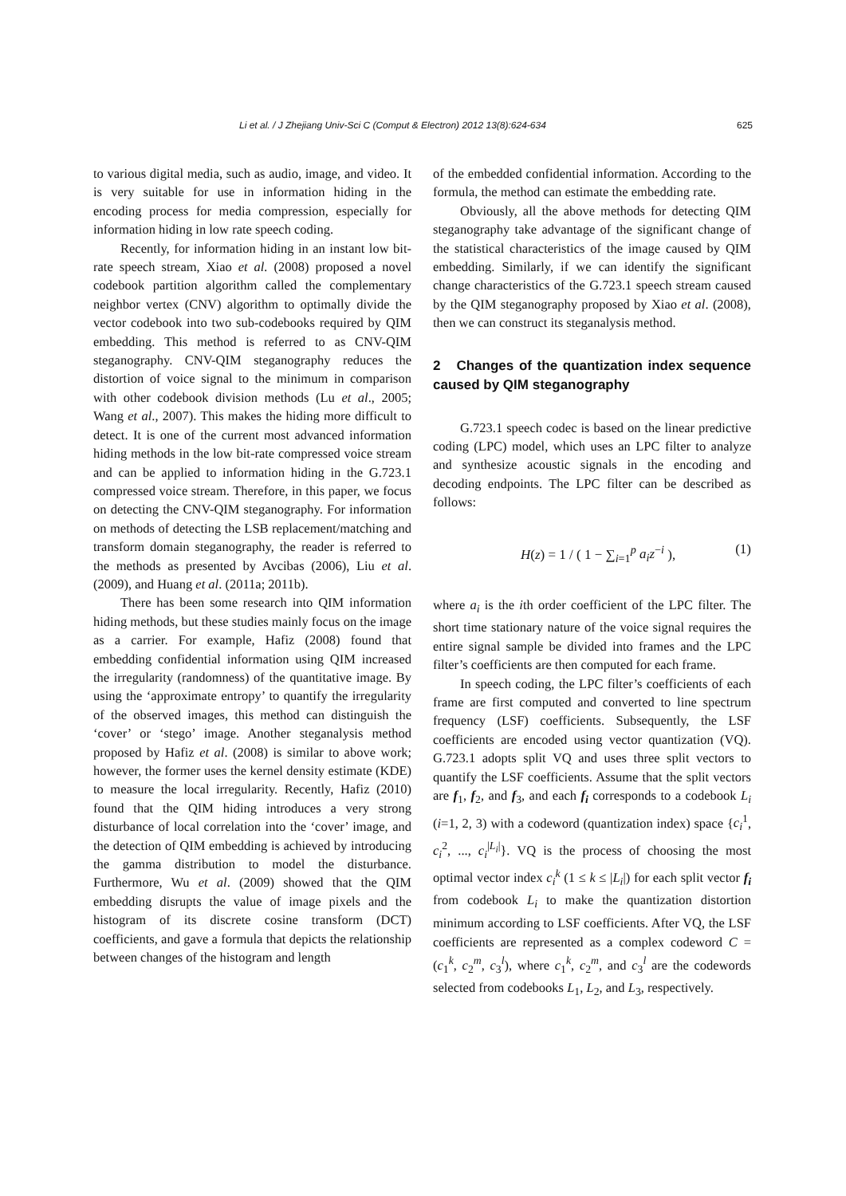Li et al. / J Zhejiang Univ-Sci C (Comput & Electron) 2012 13(8):624-634 625
to various digital media, such as audio, image, and video. It is very suitable for use in information hiding in the encoding process for media compression, especially for information hiding in low rate speech coding.
Recently, for information hiding in an instant low bit-rate speech stream, Xiao et al. (2008) proposed a novel codebook partition algorithm called the complementary neighbor vertex (CNV) algorithm to optimally divide the vector codebook into two sub-codebooks required by QIM embedding. This method is referred to as CNV-QIM steganography. CNV-QIM steganography reduces the distortion of voice signal to the minimum in comparison with other codebook division methods (Lu et al., 2005; Wang et al., 2007). This makes the hiding more difficult to detect. It is one of the current most advanced information hiding methods in the low bit-rate compressed voice stream and can be applied to information hiding in the G.723.1 compressed voice stream. Therefore, in this paper, we focus on detecting the CNV-QIM steganography. For information on methods of detecting the LSB replacement/matching and transform domain steganography, the reader is referred to the methods as presented by Avcibas (2006), Liu et al. (2009), and Huang et al. (2011a; 2011b).
There has been some research into QIM information hiding methods, but these studies mainly focus on the image as a carrier. For example, Hafiz (2008) found that embedding confidential information using QIM increased the irregularity (randomness) of the quantitative image. By using the ‘approximate entropy’ to quantify the irregularity of the observed images, this method can distinguish the ‘cover’ or ‘stego’ image. Another steganalysis method proposed by Hafiz et al. (2008) is similar to above work; however, the former uses the kernel density estimate (KDE) to measure the local irregularity. Recently, Hafiz (2010) found that the QIM hiding introduces a very strong disturbance of local correlation into the ‘cover’ image, and the detection of QIM embedding is achieved by introducing the gamma distribution to model the disturbance. Furthermore, Wu et al. (2009) showed that the QIM embedding disrupts the value of image pixels and the histogram of its discrete cosine transform (DCT) coefficients, and gave a formula that depicts the relationship between changes of the histogram and length
of the embedded confidential information. According to the formula, the method can estimate the embedding rate.
Obviously, all the above methods for detecting QIM steganography take advantage of the significant change of the statistical characteristics of the image caused by QIM embedding. Similarly, if we can identify the significant change characteristics of the G.723.1 speech stream caused by the QIM steganography proposed by Xiao et al. (2008), then we can construct its steganalysis method.
2 Changes of the quantization index sequence caused by QIM steganography
G.723.1 speech codec is based on the linear predictive coding (LPC) model, which uses an LPC filter to analyze and synthesize acoustic signals in the encoding and decoding endpoints. The LPC filter can be described as follows:
H(z) = 1 / ( 1 − ∑<sub>i=1</sub><sup>p</sup> a<sub>i</sub>z<sup>−i</sup> ), (1)
where a<sub>i</sub> is the ith order coefficient of the LPC filter. The short time stationary nature of the voice signal requires the entire signal sample be divided into frames and the LPC filter’s coefficients are then computed for each frame.
In speech coding, the LPC filter’s coefficients of each frame are first computed and converted to line spectrum frequency (LSF) coefficients. Subsequently, the LSF coefficients are encoded using vector quantization (VQ). G.723.1 adopts split VQ and uses three split vectors to quantify the LSF coefficients. Assume that the split vectors are f<sub>1</sub>, f<sub>2</sub>, and f<sub>3</sub>, and each f<sub>i</sub> corresponds to a codebook L<sub>i</sub> (i=1, 2, 3) with a codeword (quantization index) space {c<sub>i</sub><sup>1</sup>, c<sub>i</sub><sup>2</sup>, ..., c<sub>i</sub><sup>|L<sub>i</sub>|</sup>}. VQ is the process of choosing the most optimal vector index c<sub>i</sub><sup>k</sup> (1 ≤ k ≤ |L<sub>i</sub>|) for each split vector f<sub>i</sub> from codebook L<sub>i</sub> to make the quantization distortion minimum according to LSF coefficients. After VQ, the LSF coefficients are represented as a complex codeword C = (c<sub>1</sub><sup>k</sup>, c<sub>2</sub><sup>m</sup>, c<sub>3</sub><sup>l</sup>), where c<sub>1</sub><sup>k</sup>, c<sub>2</sub><sup>m</sup>, and c<sub>3</sub><sup>l</sup> are the codewords selected from codebooks L<sub>1</sub>, L<sub>2</sub>, and L<sub>3</sub>, respectively.